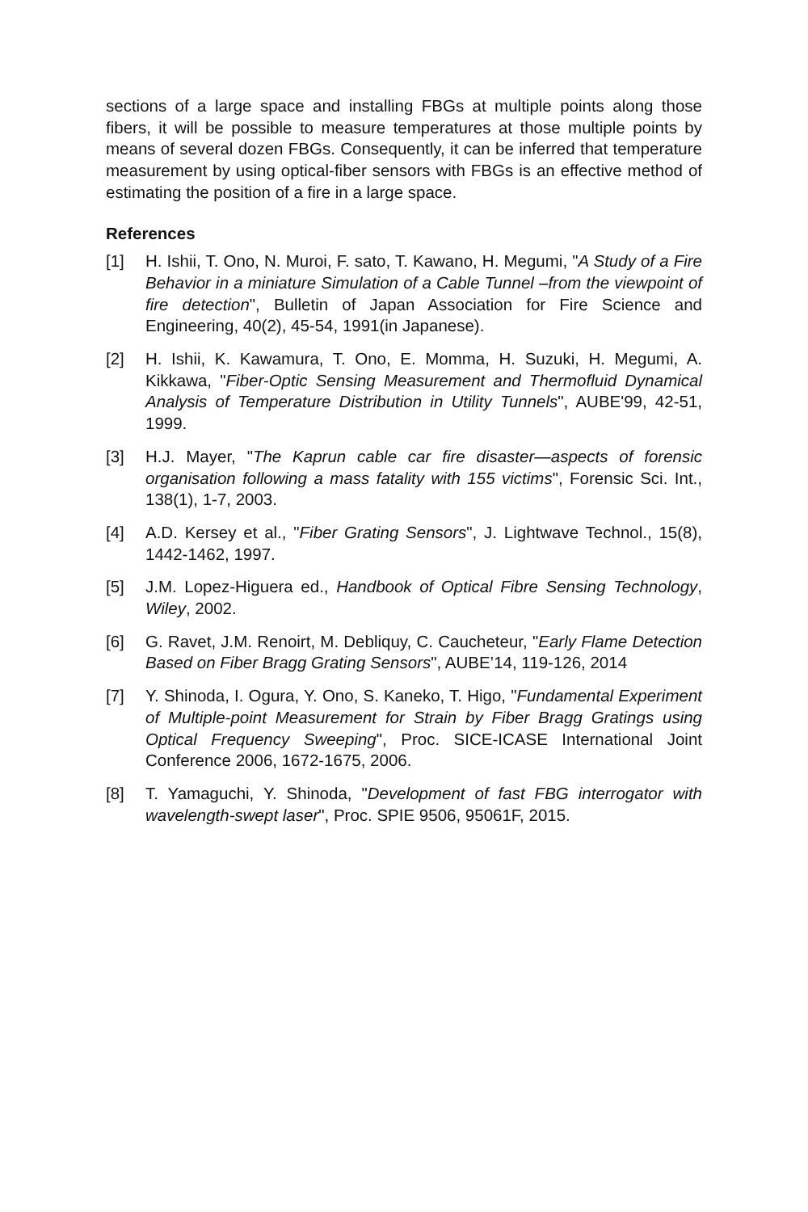sections of a large space and installing FBGs at multiple points along those fibers, it will be possible to measure temperatures at those multiple points by means of several dozen FBGs. Consequently, it can be inferred that temperature measurement by using optical-fiber sensors with FBGs is an effective method of estimating the position of a fire in a large space.
References
[1] H. Ishii, T. Ono, N. Muroi, F. sato, T. Kawano, H. Megumi, "A Study of a Fire Behavior in a miniature Simulation of a Cable Tunnel –from the viewpoint of fire detection", Bulletin of Japan Association for Fire Science and Engineering, 40(2), 45-54, 1991(in Japanese).
[2] H. Ishii, K. Kawamura, T. Ono, E. Momma, H. Suzuki, H. Megumi, A. Kikkawa, "Fiber-Optic Sensing Measurement and Thermofluid Dynamical Analysis of Temperature Distribution in Utility Tunnels", AUBE'99, 42-51, 1999.
[3] H.J. Mayer, "The Kaprun cable car fire disaster—aspects of forensic organisation following a mass fatality with 155 victims", Forensic Sci. Int., 138(1), 1-7, 2003.
[4] A.D. Kersey et al., "Fiber Grating Sensors", J. Lightwave Technol., 15(8), 1442-1462, 1997.
[5] J.M. Lopez-Higuera ed., Handbook of Optical Fibre Sensing Technology, Wiley, 2002.
[6] G. Ravet, J.M. Renoirt, M. Debliquy, C. Caucheteur, "Early Flame Detection Based on Fiber Bragg Grating Sensors", AUBE’14, 119-126, 2014
[7] Y. Shinoda, I. Ogura, Y. Ono, S. Kaneko, T. Higo, "Fundamental Experiment of Multiple-point Measurement for Strain by Fiber Bragg Gratings using Optical Frequency Sweeping", Proc. SICE-ICASE International Joint Conference 2006, 1672-1675, 2006.
[8] T. Yamaguchi, Y. Shinoda, "Development of fast FBG interrogator with wavelength-swept laser", Proc. SPIE 9506, 95061F, 2015.